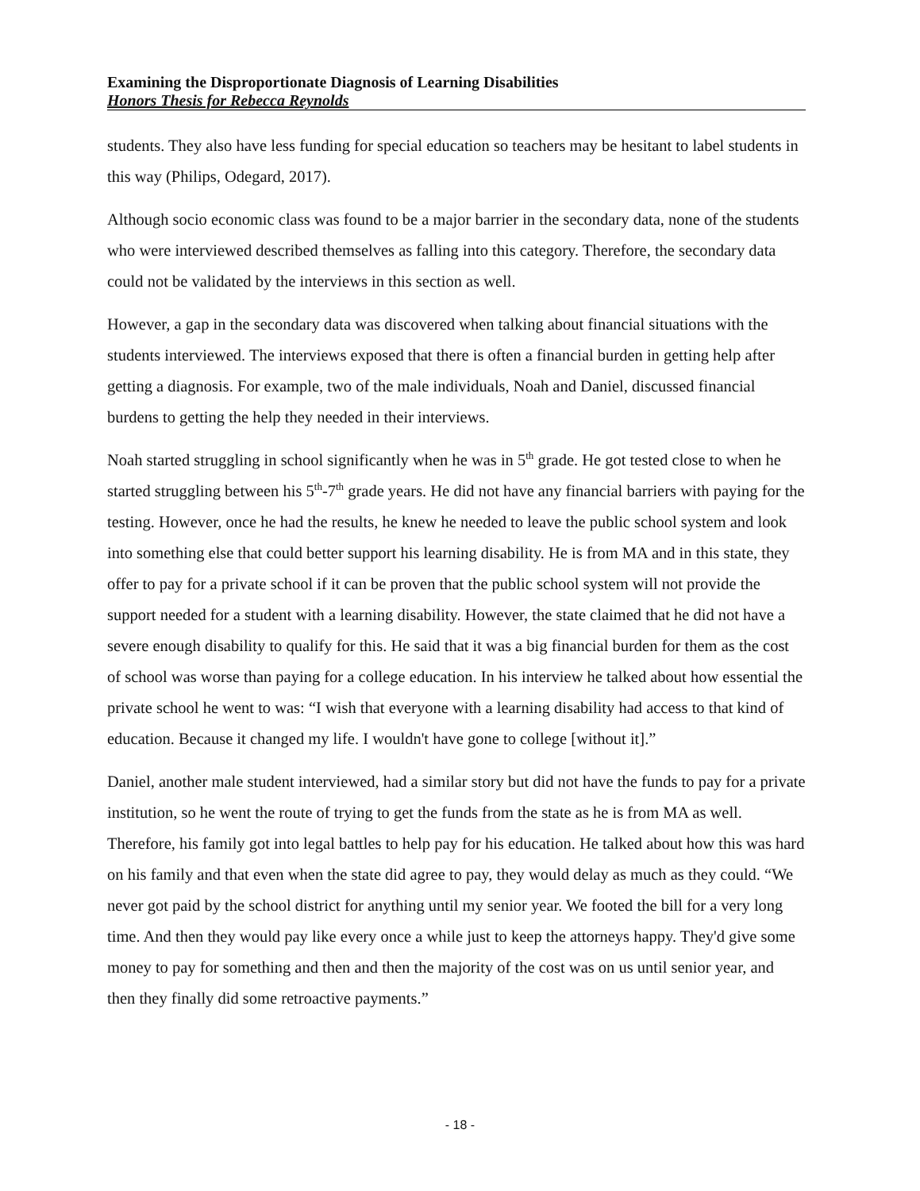Examining the Disproportionate Diagnosis of Learning Disabilities
Honors Thesis for Rebecca Reynolds
students. They also have less funding for special education so teachers may be hesitant to label students in this way (Philips, Odegard, 2017).
Although socio economic class was found to be a major barrier in the secondary data, none of the students who were interviewed described themselves as falling into this category. Therefore, the secondary data could not be validated by the interviews in this section as well.
However, a gap in the secondary data was discovered when talking about financial situations with the students interviewed. The interviews exposed that there is often a financial burden in getting help after getting a diagnosis. For example, two of the male individuals, Noah and Daniel, discussed financial burdens to getting the help they needed in their interviews.
Noah started struggling in school significantly when he was in 5<sup>th</sup> grade. He got tested close to when he started struggling between his 5<sup>th</sup>-7<sup>th</sup> grade years. He did not have any financial barriers with paying for the testing. However, once he had the results, he knew he needed to leave the public school system and look into something else that could better support his learning disability. He is from MA and in this state, they offer to pay for a private school if it can be proven that the public school system will not provide the support needed for a student with a learning disability. However, the state claimed that he did not have a severe enough disability to qualify for this. He said that it was a big financial burden for them as the cost of school was worse than paying for a college education. In his interview he talked about how essential the private school he went to was: “I wish that everyone with a learning disability had access to that kind of education. Because it changed my life. I wouldn't have gone to college [without it].”
Daniel, another male student interviewed, had a similar story but did not have the funds to pay for a private institution, so he went the route of trying to get the funds from the state as he is from MA as well. Therefore, his family got into legal battles to help pay for his education. He talked about how this was hard on his family and that even when the state did agree to pay, they would delay as much as they could. “We never got paid by the school district for anything until my senior year. We footed the bill for a very long time. And then they would pay like every once a while just to keep the attorneys happy. They'd give some money to pay for something and then and then the majority of the cost was on us until senior year, and then they finally did some retroactive payments.”
- 18 -